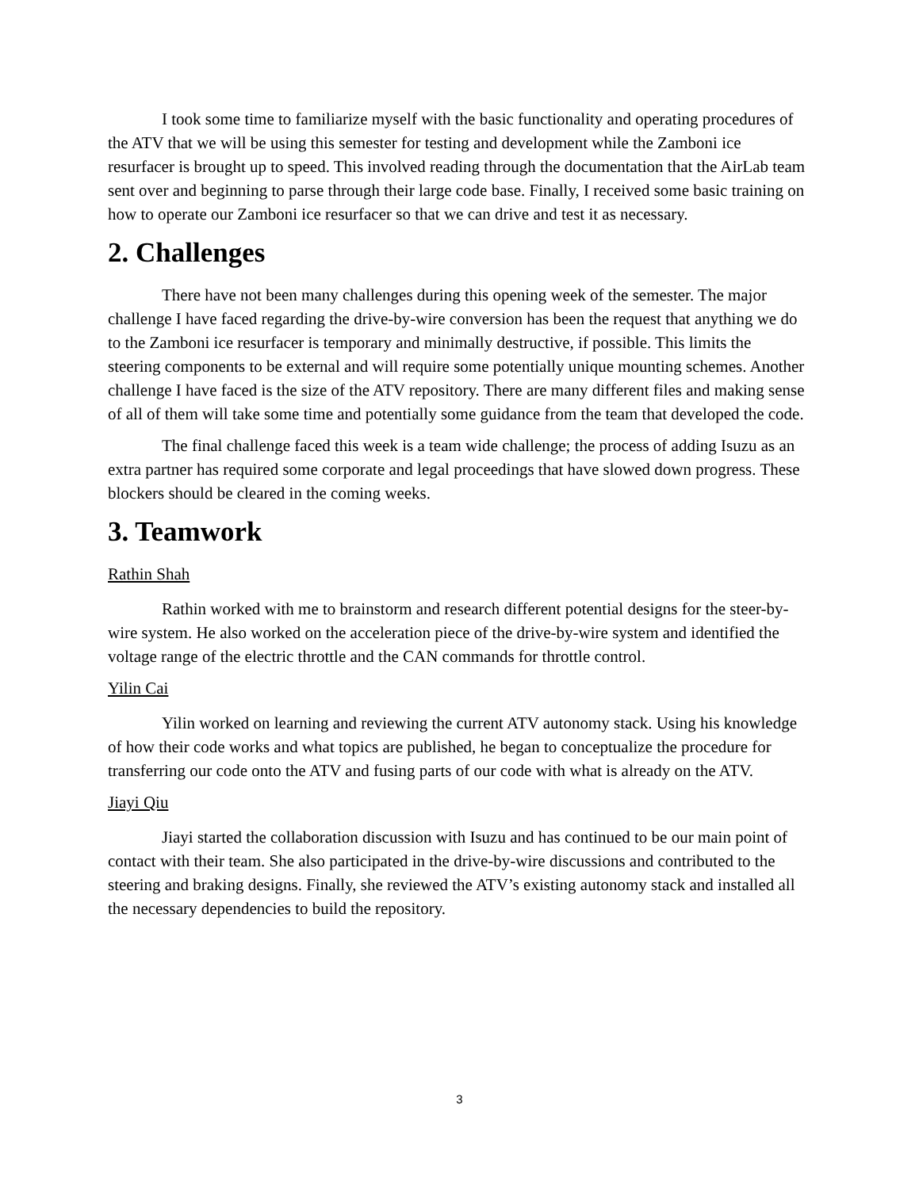I took some time to familiarize myself with the basic functionality and operating procedures of the ATV that we will be using this semester for testing and development while the Zamboni ice resurfacer is brought up to speed. This involved reading through the documentation that the AirLab team sent over and beginning to parse through their large code base. Finally, I received some basic training on how to operate our Zamboni ice resurfacer so that we can drive and test it as necessary.
2. Challenges
There have not been many challenges during this opening week of the semester. The major challenge I have faced regarding the drive-by-wire conversion has been the request that anything we do to the Zamboni ice resurfacer is temporary and minimally destructive, if possible. This limits the steering components to be external and will require some potentially unique mounting schemes. Another challenge I have faced is the size of the ATV repository. There are many different files and making sense of all of them will take some time and potentially some guidance from the team that developed the code.
The final challenge faced this week is a team wide challenge; the process of adding Isuzu as an extra partner has required some corporate and legal proceedings that have slowed down progress. These blockers should be cleared in the coming weeks.
3. Teamwork
Rathin Shah
Rathin worked with me to brainstorm and research different potential designs for the steer-by-wire system. He also worked on the acceleration piece of the drive-by-wire system and identified the voltage range of the electric throttle and the CAN commands for throttle control.
Yilin Cai
Yilin worked on learning and reviewing the current ATV autonomy stack. Using his knowledge of how their code works and what topics are published, he began to conceptualize the procedure for transferring our code onto the ATV and fusing parts of our code with what is already on the ATV.
Jiayi Qiu
Jiayi started the collaboration discussion with Isuzu and has continued to be our main point of contact with their team. She also participated in the drive-by-wire discussions and contributed to the steering and braking designs. Finally, she reviewed the ATV’s existing autonomy stack and installed all the necessary dependencies to build the repository.
3